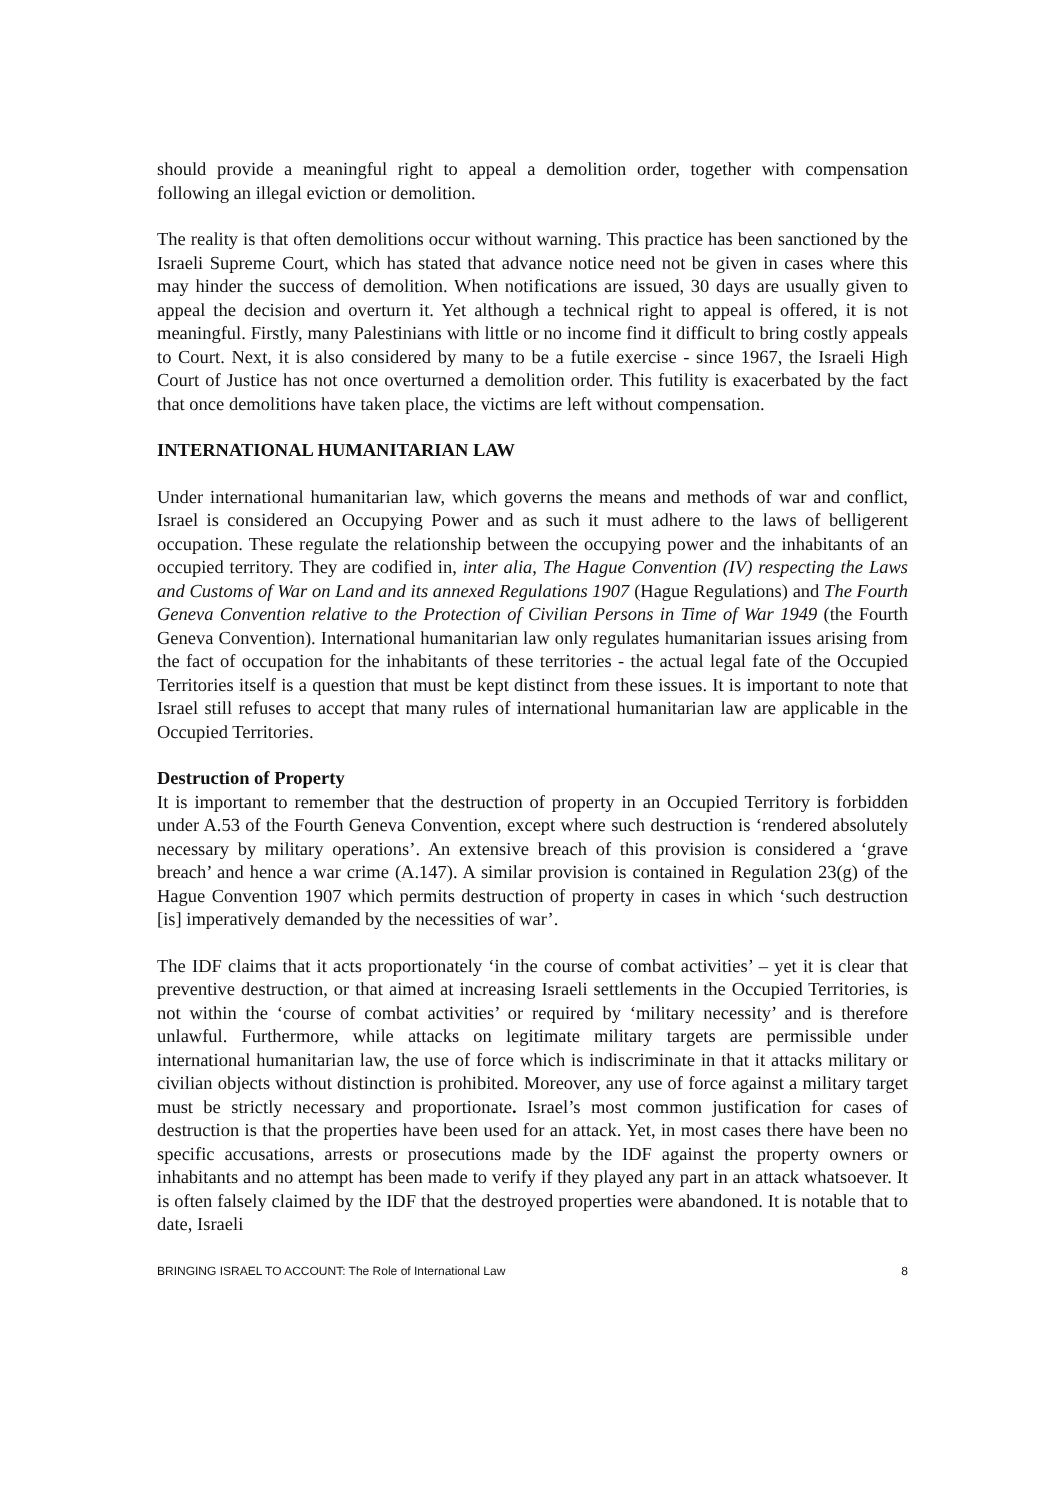should provide a meaningful right to appeal a demolition order, together with compensation following an illegal eviction or demolition.
The reality is that often demolitions occur without warning. This practice has been sanctioned by the Israeli Supreme Court, which has stated that advance notice need not be given in cases where this may hinder the success of demolition. When notifications are issued, 30 days are usually given to appeal the decision and overturn it. Yet although a technical right to appeal is offered, it is not meaningful. Firstly, many Palestinians with little or no income find it difficult to bring costly appeals to Court. Next, it is also considered by many to be a futile exercise - since 1967, the Israeli High Court of Justice has not once overturned a demolition order. This futility is exacerbated by the fact that once demolitions have taken place, the victims are left without compensation.
INTERNATIONAL HUMANITARIAN LAW
Under international humanitarian law, which governs the means and methods of war and conflict, Israel is considered an Occupying Power and as such it must adhere to the laws of belligerent occupation. These regulate the relationship between the occupying power and the inhabitants of an occupied territory. They are codified in, inter alia, The Hague Convention (IV) respecting the Laws and Customs of War on Land and its annexed Regulations 1907 (Hague Regulations) and The Fourth Geneva Convention relative to the Protection of Civilian Persons in Time of War 1949 (the Fourth Geneva Convention). International humanitarian law only regulates humanitarian issues arising from the fact of occupation for the inhabitants of these territories - the actual legal fate of the Occupied Territories itself is a question that must be kept distinct from these issues. It is important to note that Israel still refuses to accept that many rules of international humanitarian law are applicable in the Occupied Territories.
Destruction of Property
It is important to remember that the destruction of property in an Occupied Territory is forbidden under A.53 of the Fourth Geneva Convention, except where such destruction is ‘rendered absolutely necessary by military operations’. An extensive breach of this provision is considered a ‘grave breach’ and hence a war crime (A.147). A similar provision is contained in Regulation 23(g) of the Hague Convention 1907 which permits destruction of property in cases in which ‘such destruction [is] imperatively demanded by the necessities of war’.
The IDF claims that it acts proportionately ‘in the course of combat activities’ – yet it is clear that preventive destruction, or that aimed at increasing Israeli settlements in the Occupied Territories, is not within the ‘course of combat activities’ or required by ‘military necessity’ and is therefore unlawful. Furthermore, while attacks on legitimate military targets are permissible under international humanitarian law, the use of force which is indiscriminate in that it attacks military or civilian objects without distinction is prohibited. Moreover, any use of force against a military target must be strictly necessary and proportionate. Israel’s most common justification for cases of destruction is that the properties have been used for an attack. Yet, in most cases there have been no specific accusations, arrests or prosecutions made by the IDF against the property owners or inhabitants and no attempt has been made to verify if they played any part in an attack whatsoever. It is often falsely claimed by the IDF that the destroyed properties were abandoned. It is notable that to date, Israeli
BRINGING ISRAEL TO ACCOUNT: The Role of International Law 8